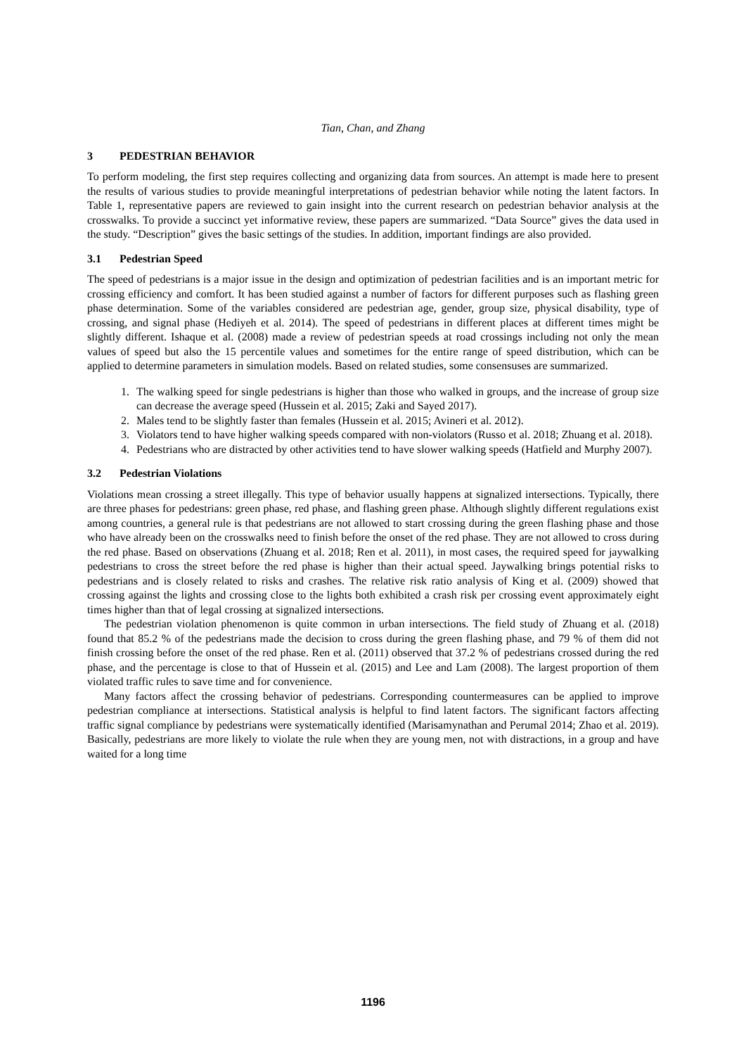Tian, Chan, and Zhang
3 PEDESTRIAN BEHAVIOR
To perform modeling, the first step requires collecting and organizing data from sources. An attempt is made here to present the results of various studies to provide meaningful interpretations of pedestrian behavior while noting the latent factors. In Table 1, representative papers are reviewed to gain insight into the current research on pedestrian behavior analysis at the crosswalks. To provide a succinct yet informative review, these papers are summarized. “Data Source” gives the data used in the study. “Description” gives the basic settings of the studies. In addition, important findings are also provided.
3.1 Pedestrian Speed
The speed of pedestrians is a major issue in the design and optimization of pedestrian facilities and is an important metric for crossing efficiency and comfort. It has been studied against a number of factors for different purposes such as flashing green phase determination. Some of the variables considered are pedestrian age, gender, group size, physical disability, type of crossing, and signal phase (Hediyeh et al. 2014). The speed of pedestrians in different places at different times might be slightly different. Ishaque et al. (2008) made a review of pedestrian speeds at road crossings including not only the mean values of speed but also the 15 percentile values and sometimes for the entire range of speed distribution, which can be applied to determine parameters in simulation models. Based on related studies, some consensuses are summarized.
1. The walking speed for single pedestrians is higher than those who walked in groups, and the increase of group size can decrease the average speed (Hussein et al. 2015; Zaki and Sayed 2017).
2. Males tend to be slightly faster than females (Hussein et al. 2015; Avineri et al. 2012).
3. Violators tend to have higher walking speeds compared with non-violators (Russo et al. 2018; Zhuang et al. 2018).
4. Pedestrians who are distracted by other activities tend to have slower walking speeds (Hatfield and Murphy 2007).
3.2 Pedestrian Violations
Violations mean crossing a street illegally. This type of behavior usually happens at signalized intersections. Typically, there are three phases for pedestrians: green phase, red phase, and flashing green phase. Although slightly different regulations exist among countries, a general rule is that pedestrians are not allowed to start crossing during the green flashing phase and those who have already been on the crosswalks need to finish before the onset of the red phase. They are not allowed to cross during the red phase. Based on observations (Zhuang et al. 2018; Ren et al. 2011), in most cases, the required speed for jaywalking pedestrians to cross the street before the red phase is higher than their actual speed. Jaywalking brings potential risks to pedestrians and is closely related to risks and crashes. The relative risk ratio analysis of King et al. (2009) showed that crossing against the lights and crossing close to the lights both exhibited a crash risk per crossing event approximately eight times higher than that of legal crossing at signalized intersections.
The pedestrian violation phenomenon is quite common in urban intersections. The field study of Zhuang et al. (2018) found that 85.2 % of the pedestrians made the decision to cross during the green flashing phase, and 79 % of them did not finish crossing before the onset of the red phase. Ren et al. (2011) observed that 37.2 % of pedestrians crossed during the red phase, and the percentage is close to that of Hussein et al. (2015) and Lee and Lam (2008). The largest proportion of them violated traffic rules to save time and for convenience.
Many factors affect the crossing behavior of pedestrians. Corresponding countermeasures can be applied to improve pedestrian compliance at intersections. Statistical analysis is helpful to find latent factors. The significant factors affecting traffic signal compliance by pedestrians were systematically identified (Marisamynathan and Perumal 2014; Zhao et al. 2019). Basically, pedestrians are more likely to violate the rule when they are young men, not with distractions, in a group and have waited for a long time
1196